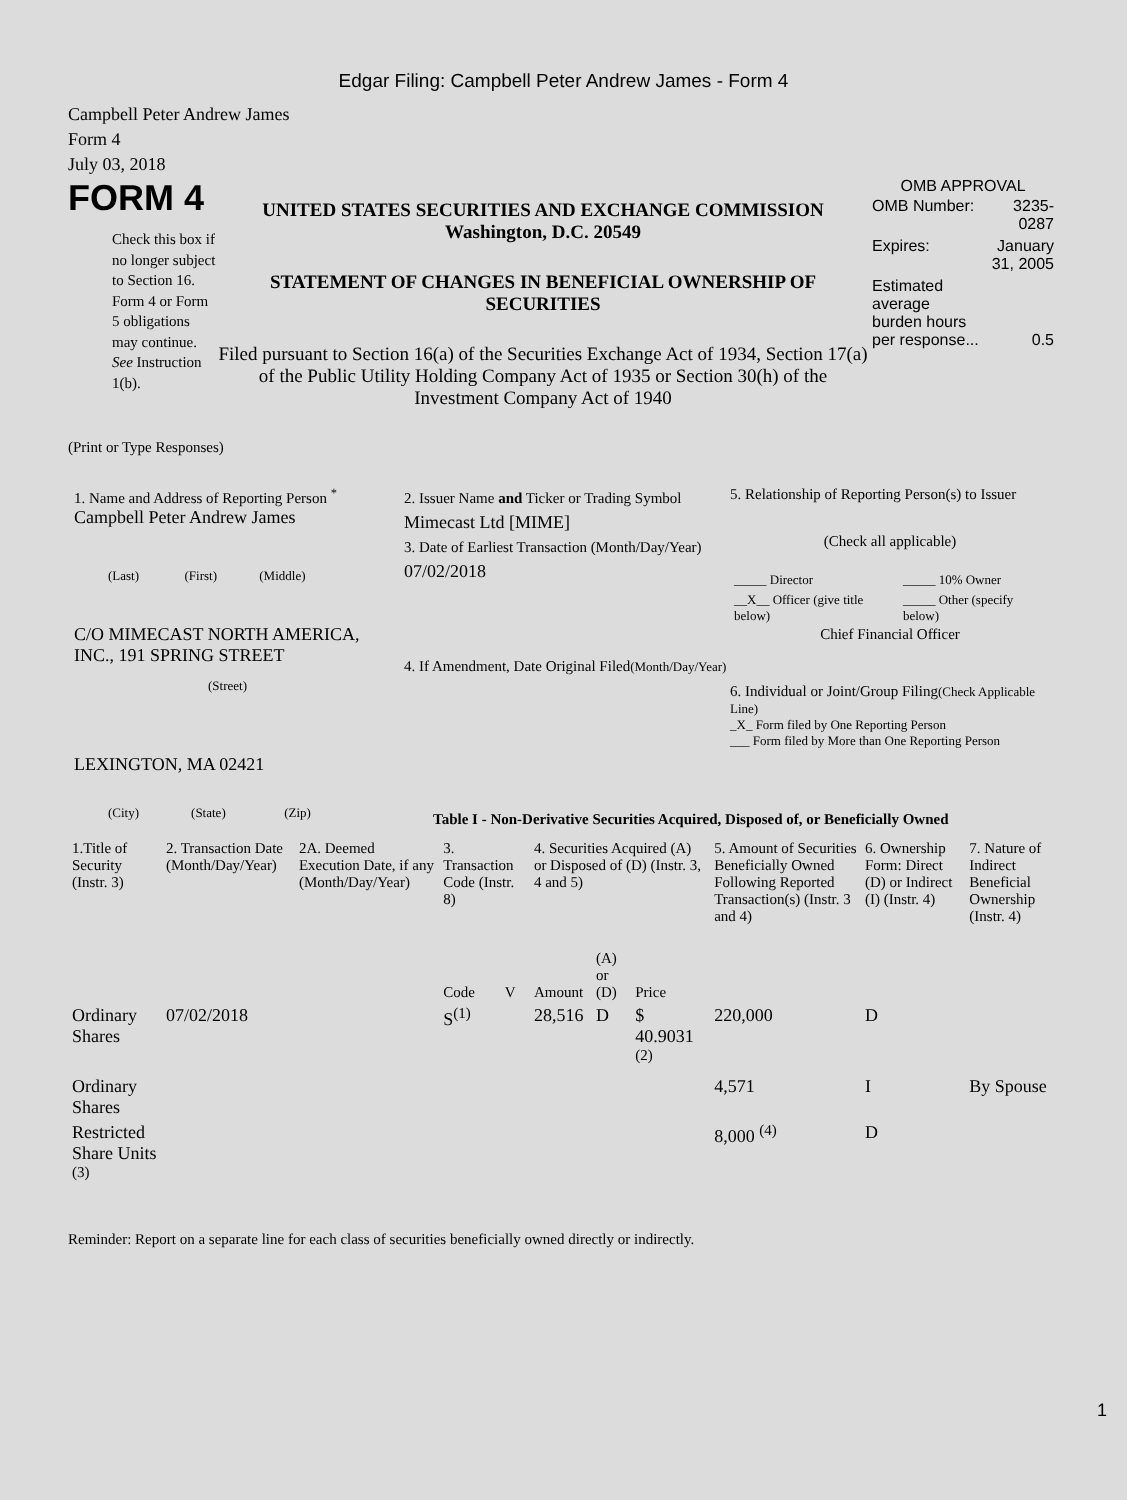Edgar Filing: Campbell Peter Andrew James - Form 4
Campbell Peter Andrew James
Form 4
July 03, 2018
FORM 4
Check this box if no longer subject to Section 16. Form 4 or Form 5 obligations may continue. See Instruction 1(b).
UNITED STATES SECURITIES AND EXCHANGE COMMISSION
Washington, D.C. 20549
STATEMENT OF CHANGES IN BENEFICIAL OWNERSHIP OF SECURITIES
Filed pursuant to Section 16(a) of the Securities Exchange Act of 1934, Section 17(a) of the Public Utility Holding Company Act of 1935 or Section 30(h) of the Investment Company Act of 1940
OMB APPROVAL
| OMB Number: | 3235-0287 |
| Expires: | January 31, 2005 |
| Estimated average burden hours per response... | 0.5 |
(Print or Type Responses)
1. Name and Address of Reporting Person <sup>*</sup>
Campbell Peter Andrew James
(Last) (First) (Middle)
C/O MIMECAST NORTH AMERICA, INC., 191 SPRING STREET
(Street)
LEXINGTON, MA 02421
(City) (State) (Zip)
2. Issuer Name and Ticker or Trading Symbol
Mimecast Ltd [MIME]
3. Date of Earliest Transaction (Month/Day/Year)
07/02/2018
4. If Amendment, Date Original Filed(Month/Day/Year)
5. Relationship of Reporting Person(s) to Issuer
(Check all applicable)
| _____ Director | _____ 10% Owner |
| __X__ Officer (give title below) | _____ Other (specify below) |
Chief Financial Officer
6. Individual or Joint/Group Filing(Check Applicable Line)
_X_ Form filed by One Reporting Person
___ Form filed by More than One Reporting Person
Table I - Non-Derivative Securities Acquired, Disposed of, or Beneficially Owned
| 1.Title of Security (Instr. 3) | 2. Transaction Date (Month/Day/Year) | 2A. Deemed Execution Date, if any (Month/Day/Year) | 3. Transaction Code (Instr. 8) | | 4. Securities Acquired (A) or Disposed of (D) (Instr. 3, 4 and 5) | | | 5. Amount of Securities Beneficially Owned Following Reported Transaction(s) (Instr. 3 and 4) | 6. Ownership Form: Direct (D) or Indirect (I) (Instr. 4) | 7. Nature of Indirect Beneficial Ownership (Instr. 4) |
| --- | --- | --- | --- | --- | --- | --- | --- | --- | --- | --- |
| | | | Code | V | Amount | (A) or (D) | Price | | | |
| Ordinary Shares | 07/02/2018 | | S<sup>(1)</sup> | | 28,516 | D | $ 40.9031 <sup>(2)</sup> | 220,000 | D | |
| Ordinary Shares | | | | | | | | 4,571 | I | By Spouse |
| Restricted Share Units <sup>(3)</sup> | | | | | | | | 8,000 <sup>(4)</sup> | D | |
Reminder: Report on a separate line for each class of securities beneficially owned directly or indirectly.
1